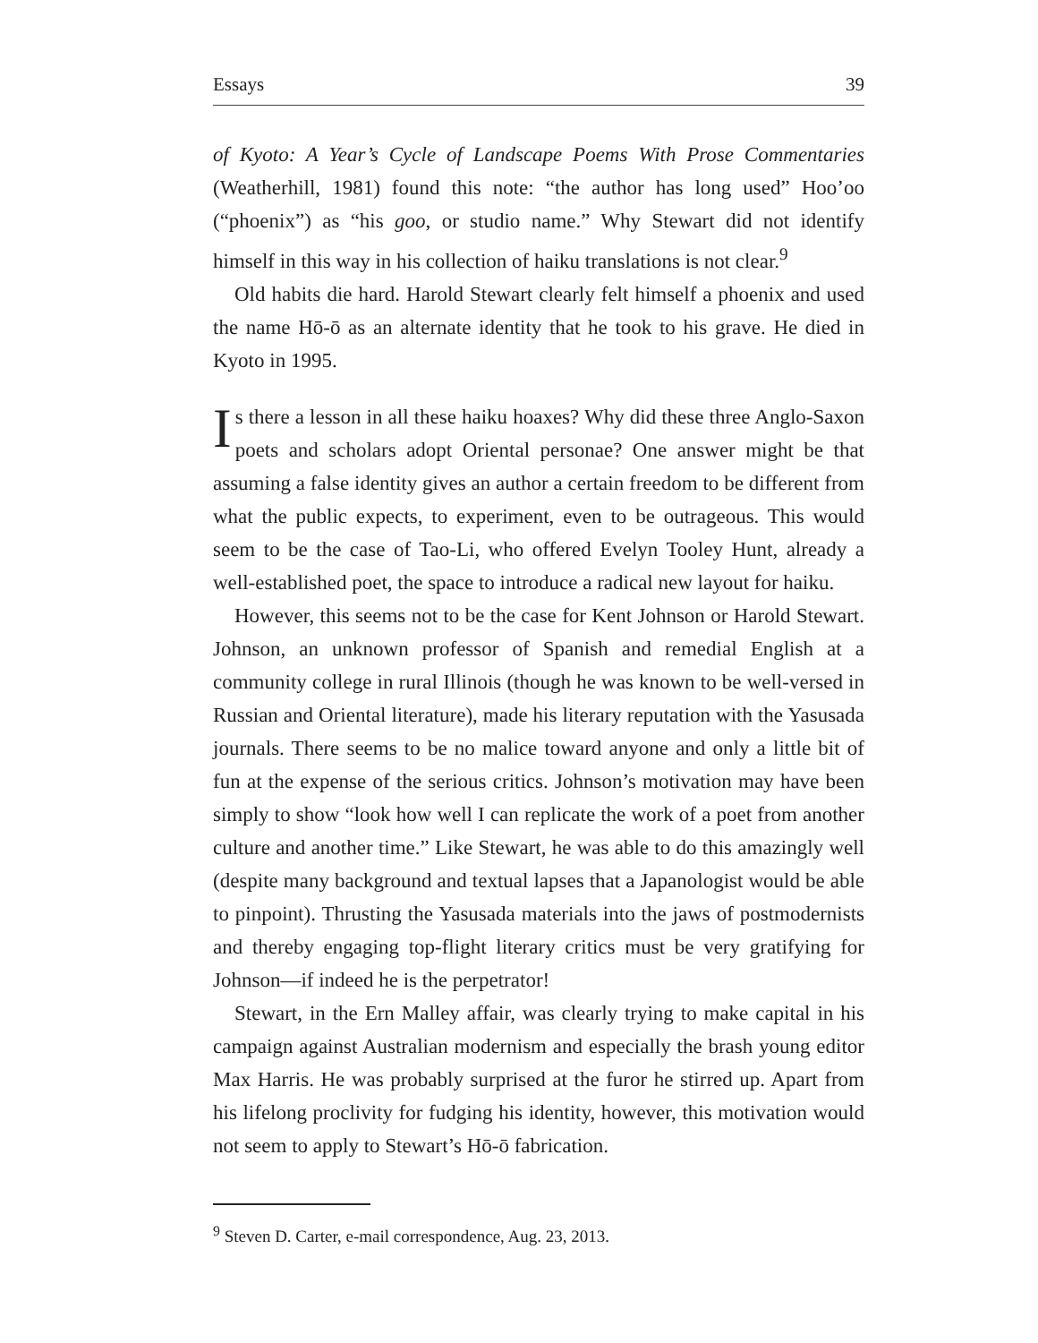Essays 39
of Kyoto: A Year’s Cycle of Landscape Poems With Prose Commentaries (Weatherhill, 1981) found this note: “the author has long used” Hoo’oo (“phoenix”) as “his goo, or studio name.” Why Stewart did not identify himself in this way in his collection of haiku translations is not clear.<sup>9</sup>
Old habits die hard. Harold Stewart clearly felt himself a phoenix and used the name Hō-ō as an alternate identity that he took to his grave. He died in Kyoto in 1995.
Is there a lesson in all these haiku hoaxes? Why did these three Anglo-Saxon poets and scholars adopt Oriental personae? One answer might be that assuming a false identity gives an author a certain freedom to be different from what the public expects, to experiment, even to be outrageous. This would seem to be the case of Tao-Li, who offered Evelyn Tooley Hunt, already a well-established poet, the space to introduce a radical new layout for haiku.
However, this seems not to be the case for Kent Johnson or Harold Stewart. Johnson, an unknown professor of Spanish and remedial English at a community college in rural Illinois (though he was known to be well-versed in Russian and Oriental literature), made his literary reputation with the Yasusada journals. There seems to be no malice toward anyone and only a little bit of fun at the expense of the serious critics. Johnson’s motivation may have been simply to show “look how well I can replicate the work of a poet from another culture and another time.” Like Stewart, he was able to do this amazingly well (despite many background and textual lapses that a Japanologist would be able to pinpoint). Thrusting the Yasusada materials into the jaws of postmodernists and thereby engaging top-flight literary critics must be very gratifying for Johnson—if indeed he is the perpetrator!
Stewart, in the Ern Malley affair, was clearly trying to make capital in his campaign against Australian modernism and especially the brash young editor Max Harris. He was probably surprised at the furor he stirred up. Apart from his lifelong proclivity for fudging his identity, however, this motivation would not seem to apply to Stewart’s Hō-ō fabrication.
<sup>9</sup> Steven D. Carter, e-mail correspondence, Aug. 23, 2013.